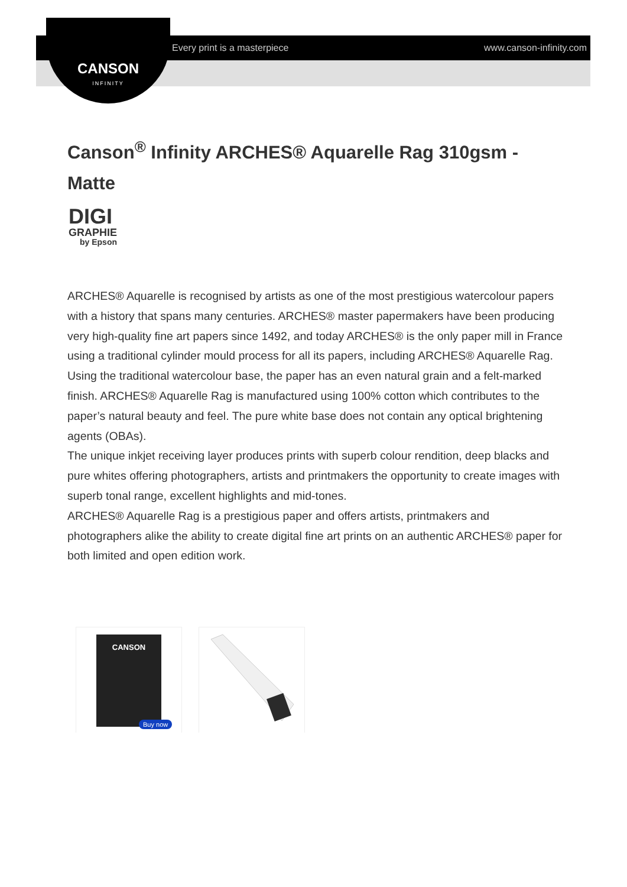Every print is a masterpiece www.canson-infinity.com
CANSON
INFINITY
Canson<sup>®</sup> Infinity ARCHES® Aquarelle Rag 310gsm - Matte
DIGI
GRAPHIE
by Epson
ARCHES® Aquarelle is recognised by artists as one of the most prestigious watercolour papers with a history that spans many centuries. ARCHES® master papermakers have been producing very high-quality fine art papers since 1492, and today ARCHES® is the only paper mill in France using a traditional cylinder mould process for all its papers, including ARCHES® Aquarelle Rag. Using the traditional watercolour base, the paper has an even natural grain and a felt-marked finish. ARCHES® Aquarelle Rag is manufactured using 100% cotton which contributes to the paper’s natural beauty and feel. The pure white base does not contain any optical brightening agents (OBAs).
The unique inkjet receiving layer produces prints with superb colour rendition, deep blacks and pure whites offering photographers, artists and printmakers the opportunity to create images with superb tonal range, excellent highlights and mid-tones.
ARCHES® Aquarelle Rag is a prestigious paper and offers artists, printmakers and photographers alike the ability to create digital fine art prints on an authentic ARCHES® paper for both limited and open edition work.
CANSON
Buy now